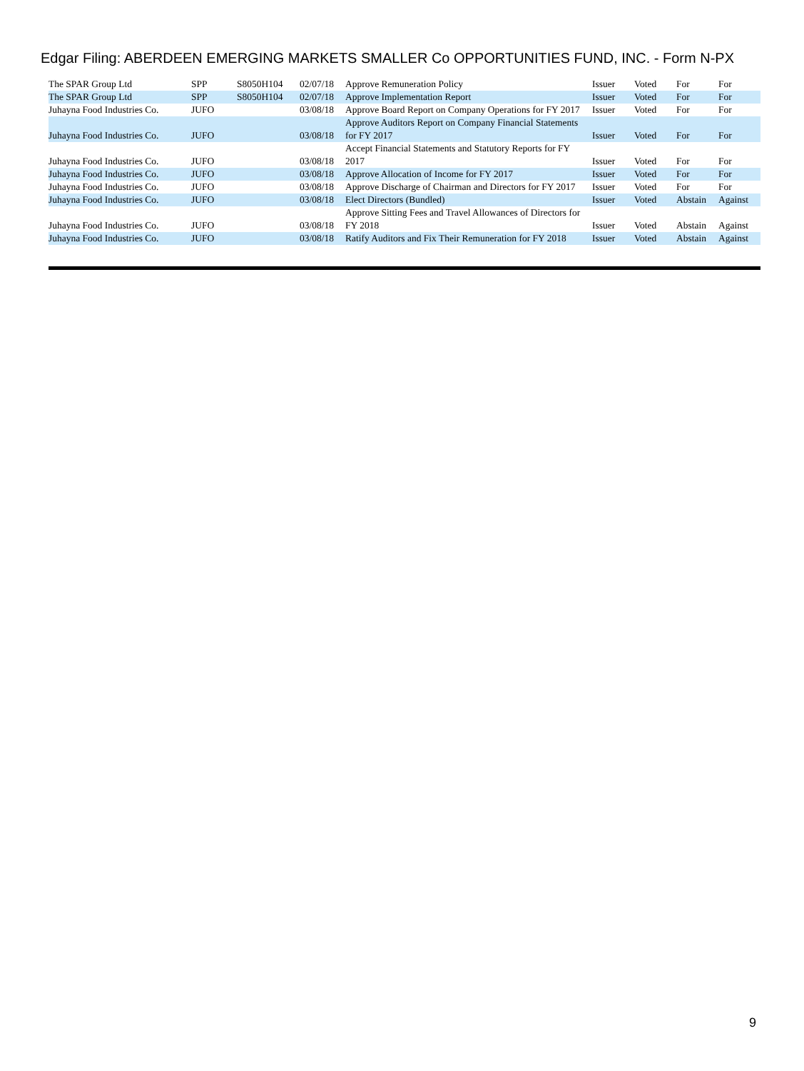Edgar Filing: ABERDEEN EMERGING MARKETS SMALLER Co OPPORTUNITIES FUND, INC. - Form N-PX
| The SPAR Group Ltd | SPP | S8050H104 | 02/07/18 | Approve Remuneration Policy | Issuer | Voted | For | For |
| The SPAR Group Ltd | SPP | S8050H104 | 02/07/18 | Approve Implementation Report | Issuer | Voted | For | For |
| Juhayna Food Industries Co. | JUFO | | 03/08/18 | Approve Board Report on Company Operations for FY 2017 | Issuer | Voted | For | For |
| Juhayna Food Industries Co. | JUFO | | 03/08/18 | Approve Auditors Report on Company Financial Statements for FY 2017 | Issuer | Voted | For | For |
| Juhayna Food Industries Co. | JUFO | | 03/08/18 | Accept Financial Statements and Statutory Reports for FY 2017 | Issuer | Voted | For | For |
| Juhayna Food Industries Co. | JUFO | | 03/08/18 | Approve Allocation of Income for FY 2017 | Issuer | Voted | For | For |
| Juhayna Food Industries Co. | JUFO | | 03/08/18 | Approve Discharge of Chairman and Directors for FY 2017 | Issuer | Voted | For | For |
| Juhayna Food Industries Co. | JUFO | | 03/08/18 | Elect Directors (Bundled) | Issuer | Voted | Abstain | Against |
| Juhayna Food Industries Co. | JUFO | | 03/08/18 | Approve Sitting Fees and Travel Allowances of Directors for FY 2018 | Issuer | Voted | Abstain | Against |
| Juhayna Food Industries Co. | JUFO | | 03/08/18 | Ratify Auditors and Fix Their Remuneration for FY 2018 | Issuer | Voted | Abstain | Against |
9